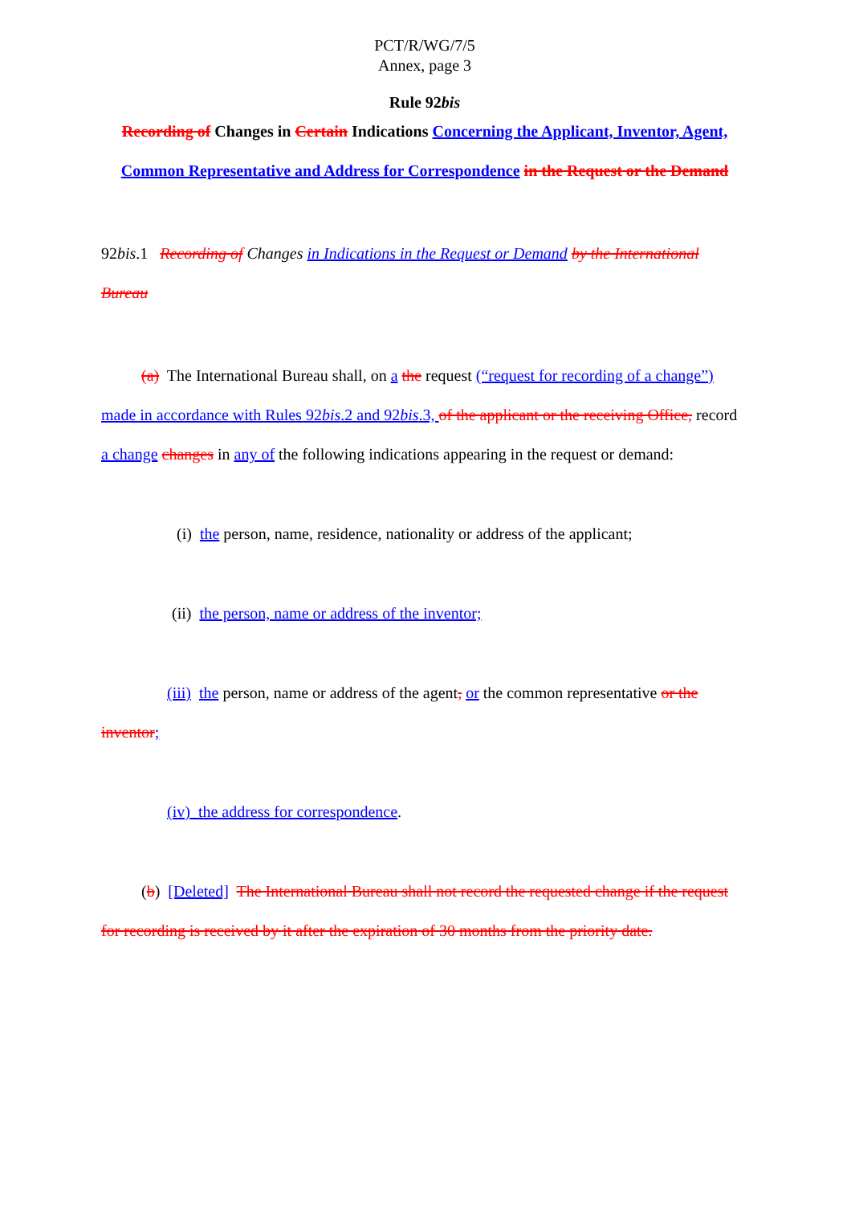PCT/R/WG/7/5
Annex, page 3
Rule 92bis
Recording of Changes in Certain Indications Concerning the Applicant, Inventor, Agent, Common Representative and Address for Correspondence in the Request or the Demand
92bis.1 Recording of Changes in Indications in the Request or Demand by the International Bureau
(a) The International Bureau shall, on a the request (“request for recording of a change”) made in accordance with Rules 92bis.2 and 92bis.3, of the applicant or the receiving Office, record a change changes in any of the following indications appearing in the request or demand:
(i) the person, name, residence, nationality or address of the applicant;
(ii) the person, name or address of the inventor;
(iii) the person, name or address of the agent, or the common representative or the inventor;
(iv) the address for correspondence.
(b) [Deleted] The International Bureau shall not record the requested change if the request for recording is received by it after the expiration of 30 months from the priority date.